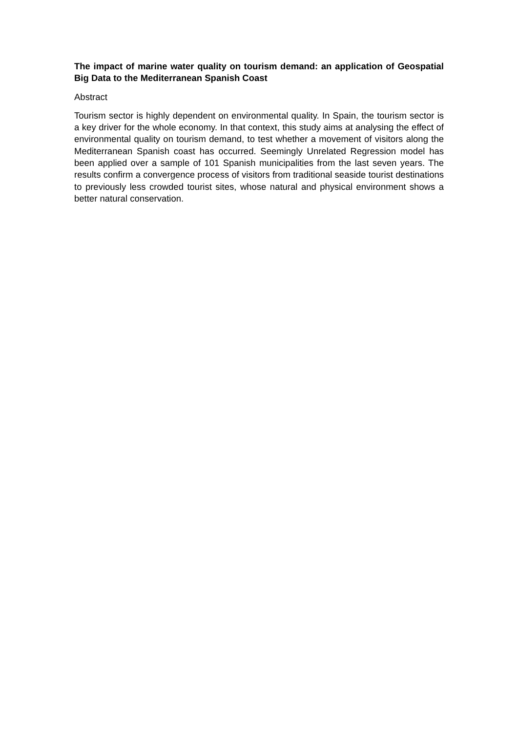The impact of marine water quality on tourism demand: an application of Geospatial Big Data to the Mediterranean Spanish Coast
Abstract
Tourism sector is highly dependent on environmental quality. In Spain, the tourism sector is a key driver for the whole economy. In that context, this study aims at analysing the effect of environmental quality on tourism demand, to test whether a movement of visitors along the Mediterranean Spanish coast has occurred. Seemingly Unrelated Regression model has been applied over a sample of 101 Spanish municipalities from the last seven years. The results confirm a convergence process of visitors from traditional seaside tourist destinations to previously less crowded tourist sites, whose natural and physical environment shows a better natural conservation.